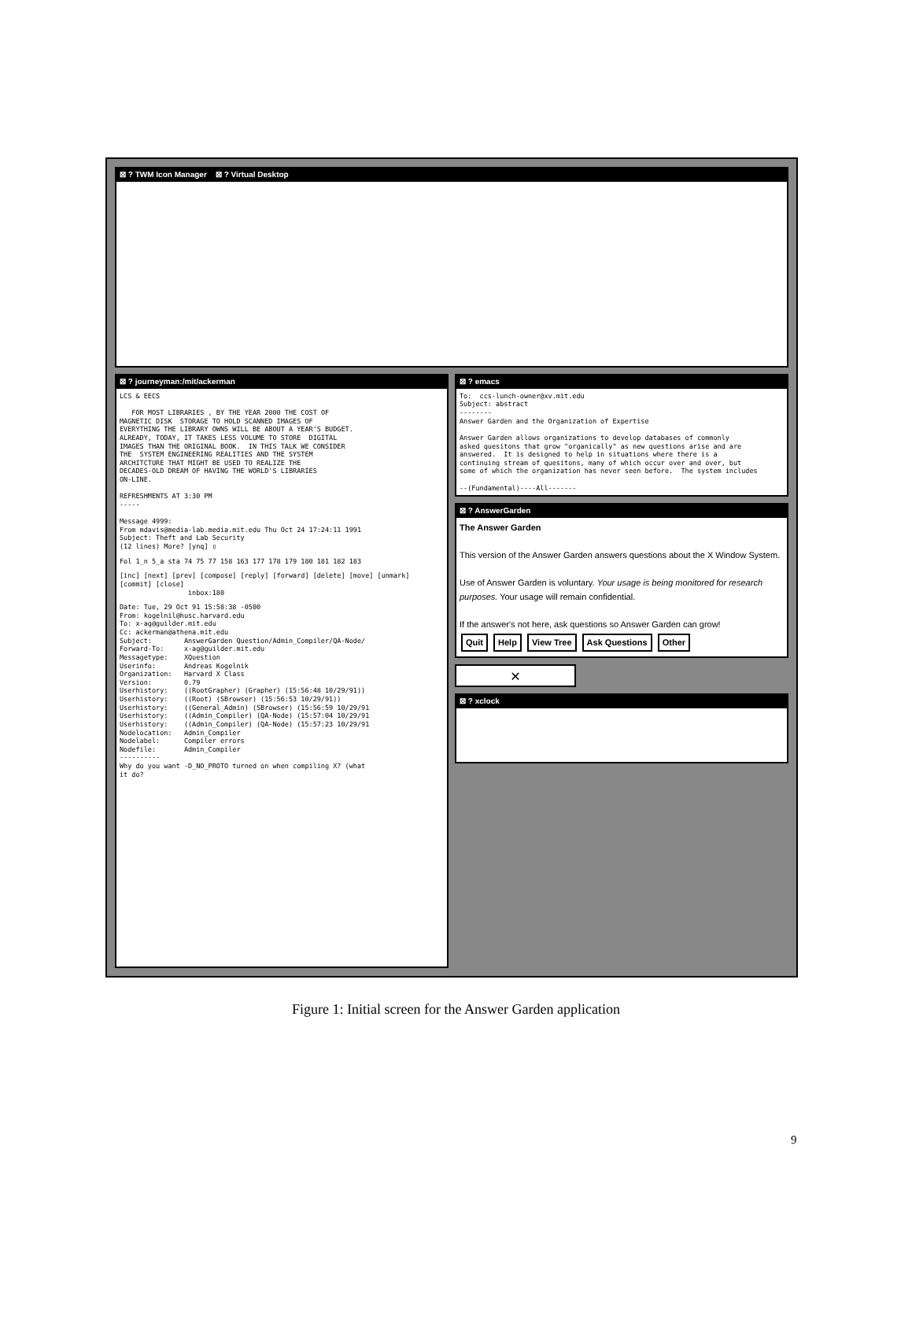⊠ ? TWM Icon Manager ⊠ ? Virtual Desktop
⊠ ? journeyman:/mit/ackerman
LCS & EECS FOR MOST LIBRARIES , BY THE YEAR 2000 THE COST OF MAGNETIC DISK STORAGE TO HOLD SCANNED IMAGES OF EVERYTHING THE LIBRARY OWNS WILL BE ABOUT A YEAR'S BUDGET. ALREADY, TODAY, IT TAKES LESS VOLUME TO STORE DIGITAL IMAGES THAN THE ORIGINAL BOOK. IN THIS TALK WE CONSIDER THE SYSTEM ENGINEERING REALITIES AND THE SYSTEM ARCHITCTURE THAT MIGHT BE USED TO REALIZE THE DECADES-OLD DREAM OF HAVING THE WORLD'S LIBRARIES ON-LINE. REFRESHMENTS AT 3:30 PM ----- Message 4999: From mdavis@media-lab.media.mit.edu Thu Oct 24 17:24:11 1991 Subject: Theft and Lab Security (12 lines) More? [ynq] ▯
Fol 1_n 5_a sta 74 75 77 158 163 177 178 179 180 181 182 183
[inc] [next] [prev] [compose] [reply] [forward] [delete] [move] [unmark] [commit] [close] inbox:180
Date: Tue, 29 Oct 91 15:58:38 -0500 From: kogelnil@husc.harvard.edu To: x-ag@guilder.mit.edu Cc: ackerman@athena.mit.edu Subject: AnswerGarden Question/Admin_Compiler/QA-Node/ Forward-To: x-ag@guilder.mit.edu Messagetype: XQuestion Userinfo: Andreas Kogelnik Organization: Harvard X Class Version: 0.79 Userhistory: ((RootGrapher) (Grapher) (15:56:48 10/29/91)) Userhistory: ((Root) (SBrowser) (15:56:53 10/29/91)) Userhistory: ((General_Admin) (SBrowser) (15:56:59 10/29/91 Userhistory: ((Admin_Compiler) (QA-Node) (15:57:04 10/29/91 Userhistory: ((Admin_Compiler) (QA-Node) (15:57:23 10/29/91 Nodelocation: Admin_Compiler Nodelabel: Compiler errors Nodefile: Admin_Compiler ---------- Why do you want -D_NO_PROTO turned on when compiling X? (what it do?
⊠ ? emacs
To: ccs-lunch-owner@xv.mit.edu Subject: abstract -------- Answer Garden and the Organization of Expertise Answer Garden allows organizations to develop databases of commonly asked quesitons that grow "organically" as new questions arise and are answered. It is designed to help in situations where there is a continuing stream of quesitons, many of which occur over and over, but some of which the organization has never seen before. The system includes --(Fundamental)----All-------
⊠ ? AnswerGarden
The Answer Garden This version of the Answer Garden answers questions about the X Window System. Use of Answer Garden is voluntary. Your usage is being monitored for research purposes. Your usage will remain confidential. If the answer's not here, ask questions so Answer Garden can grow! Quit Help View Tree Ask Questions Other
✕
⊠ ? xclock
Figure 1: Initial screen for the Answer Garden application
9